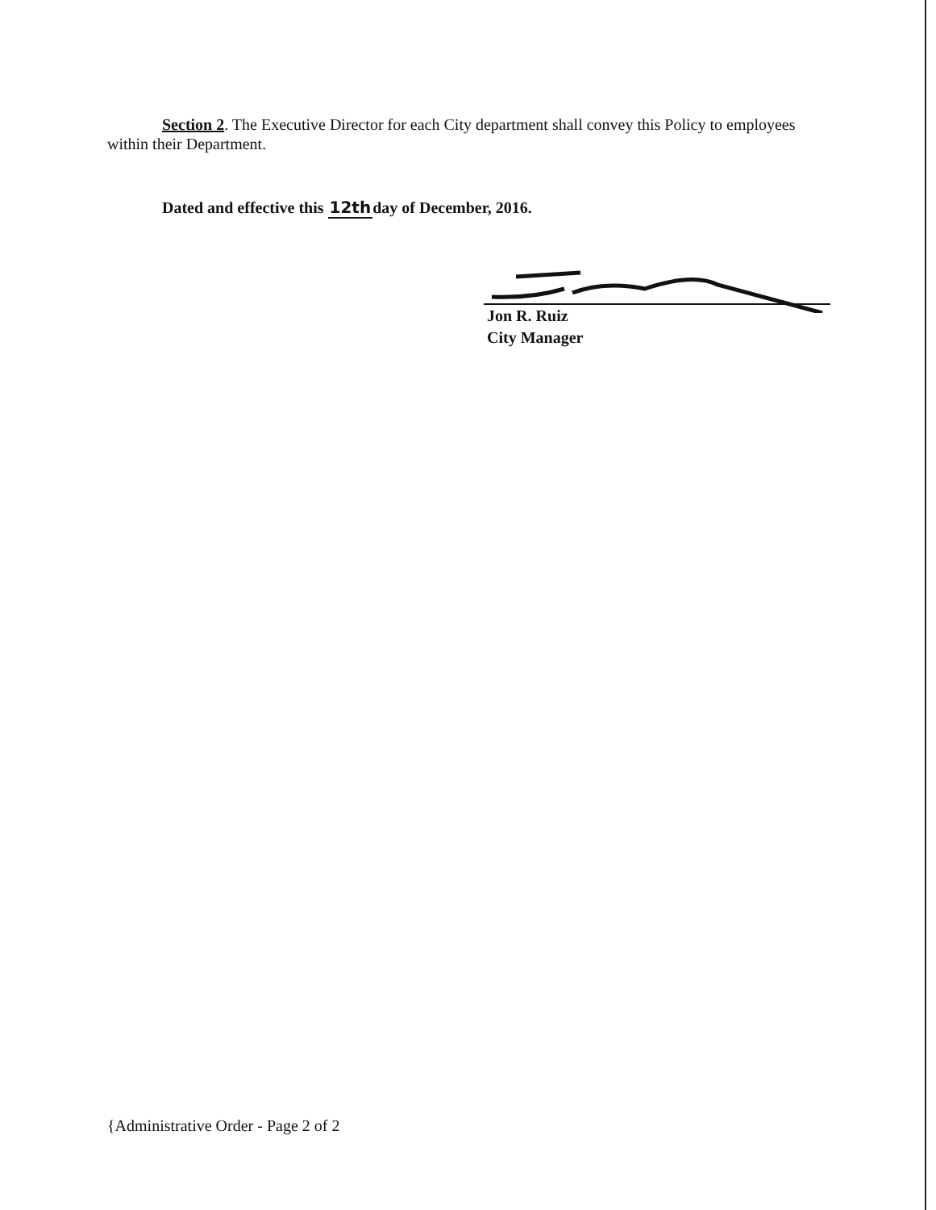Section 2. The Executive Director for each City department shall convey this Policy to employees within their Department.
Dated and effective this 12thday of December, 2016.
Jon R. Ruiz
City Manager
{Administrative Order - Page 2 of 2